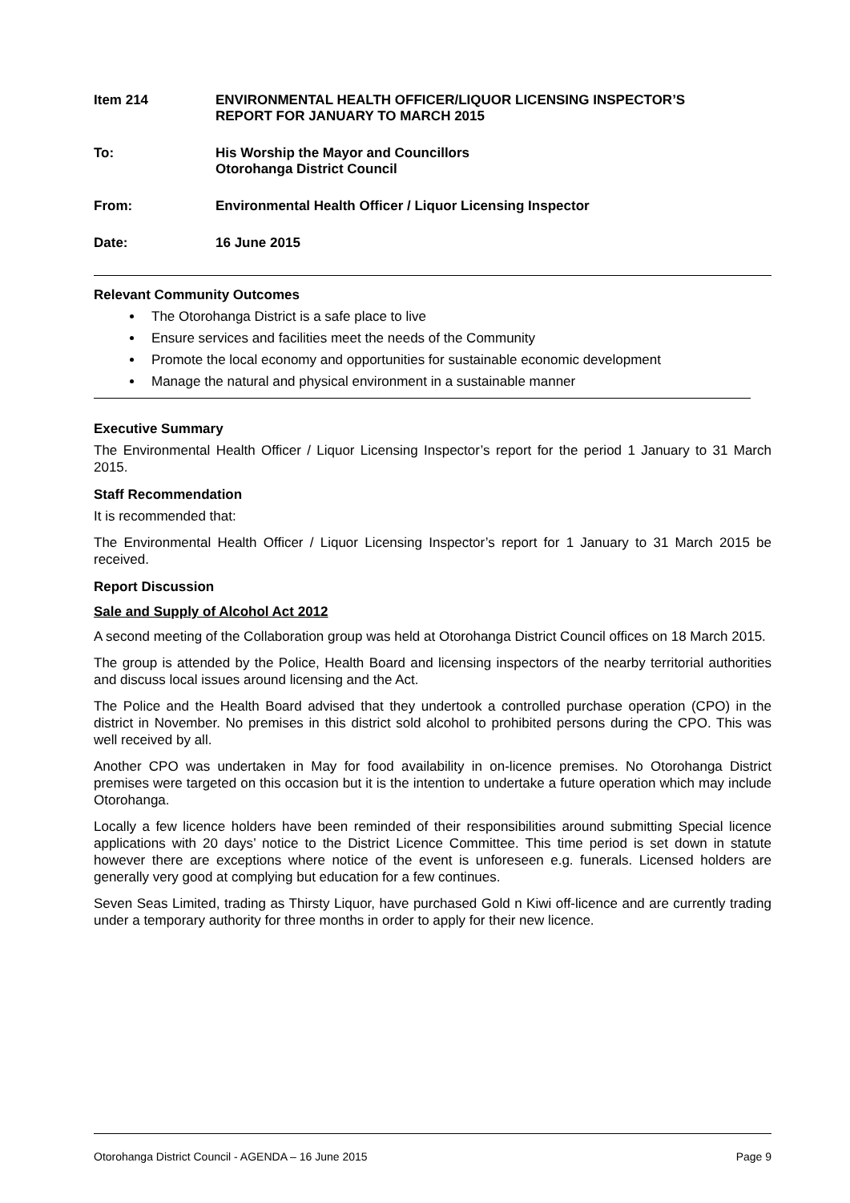Item 214 ENVIRONMENTAL HEALTH OFFICER/LIQUOR LICENSING INSPECTOR’S
REPORT FOR JANUARY TO MARCH 2015
To: His Worship the Mayor and Councillors
Otorohanga District Council
From: Environmental Health Officer / Liquor Licensing Inspector
Date: 16 June 2015
Relevant Community Outcomes
The Otorohanga District is a safe place to live
Ensure services and facilities meet the needs of the Community
Promote the local economy and opportunities for sustainable economic development
Manage the natural and physical environment in a sustainable manner
Executive Summary
The Environmental Health Officer / Liquor Licensing Inspector’s report for the period 1 January to 31 March 2015.
Staff Recommendation
It is recommended that:
The Environmental Health Officer / Liquor Licensing Inspector’s report for 1 January to 31 March 2015 be received.
Report Discussion
Sale and Supply of Alcohol Act 2012
A second meeting of the Collaboration group was held at Otorohanga District Council offices on 18 March 2015.
The group is attended by the Police, Health Board and licensing inspectors of the nearby territorial authorities and discuss local issues around licensing and the Act.
The Police and the Health Board advised that they undertook a controlled purchase operation (CPO) in the district in November. No premises in this district sold alcohol to prohibited persons during the CPO. This was well received by all.
Another CPO was undertaken in May for food availability in on-licence premises. No Otorohanga District premises were targeted on this occasion but it is the intention to undertake a future operation which may include Otorohanga.
Locally a few licence holders have been reminded of their responsibilities around submitting Special licence applications with 20 days’ notice to the District Licence Committee. This time period is set down in statute however there are exceptions where notice of the event is unforeseen e.g. funerals. Licensed holders are generally very good at complying but education for a few continues.
Seven Seas Limited, trading as Thirsty Liquor, have purchased Gold n Kiwi off-licence and are currently trading under a temporary authority for three months in order to apply for their new licence.
Otorohanga District Council - AGENDA – 16 June 2015 Page 9